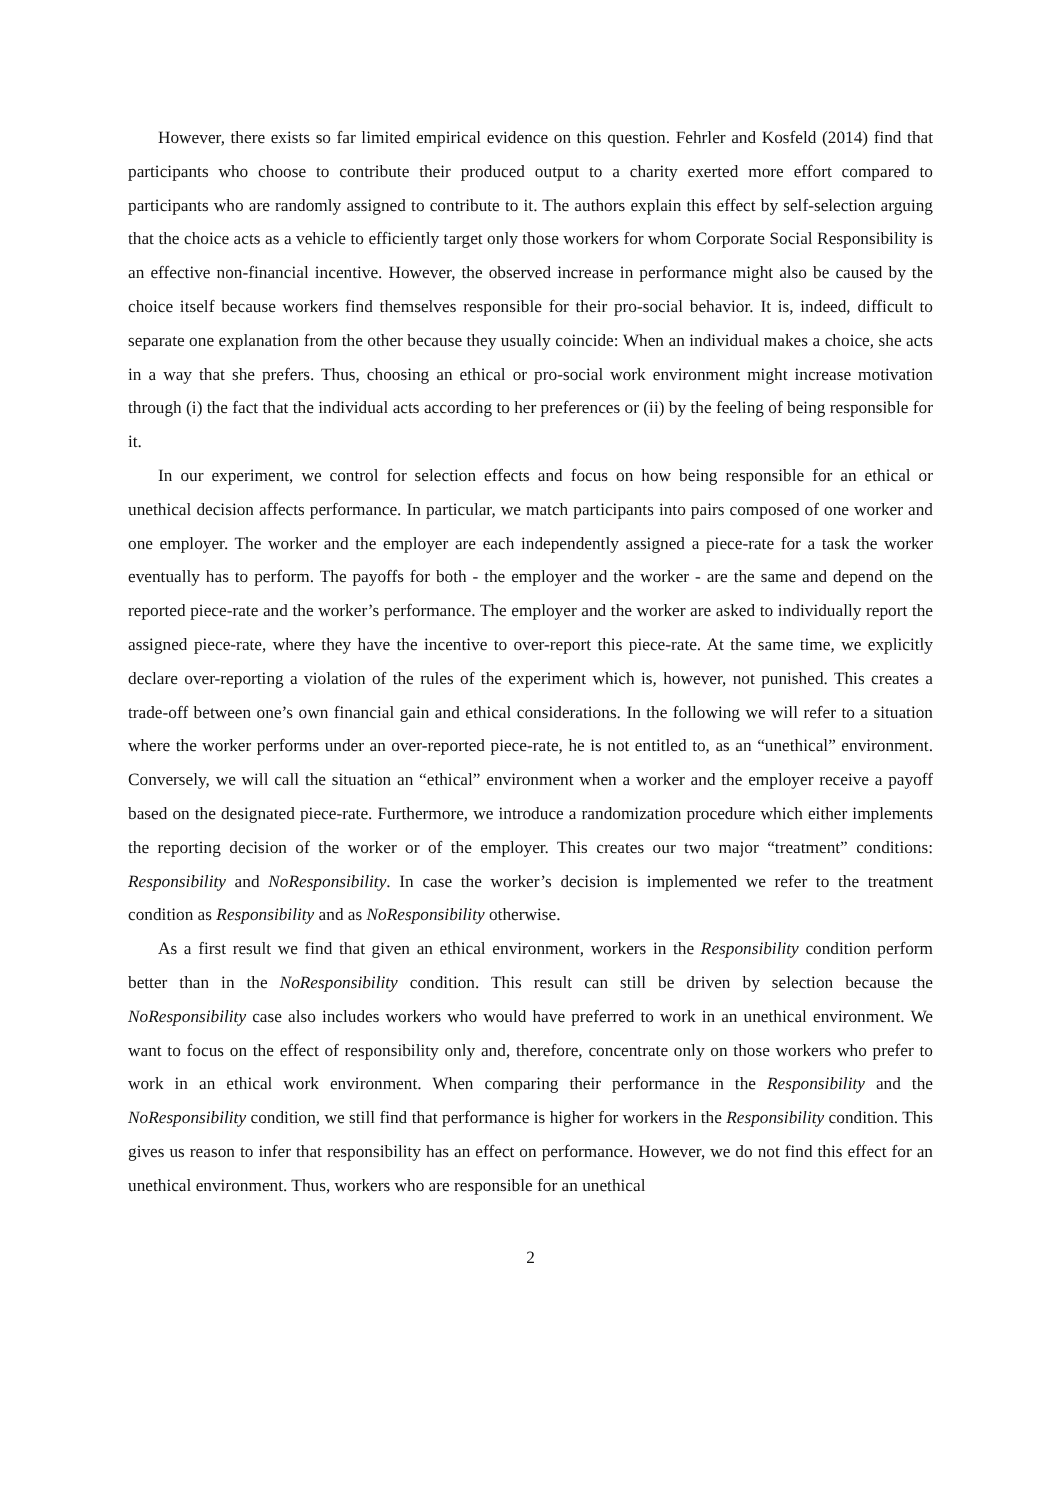However, there exists so far limited empirical evidence on this question. Fehrler and Kosfeld (2014) find that participants who choose to contribute their produced output to a charity exerted more effort compared to participants who are randomly assigned to contribute to it. The authors explain this effect by self-selection arguing that the choice acts as a vehicle to efficiently target only those workers for whom Corporate Social Responsibility is an effective non-financial incentive. However, the observed increase in performance might also be caused by the choice itself because workers find themselves responsible for their pro-social behavior. It is, indeed, difficult to separate one explanation from the other because they usually coincide: When an individual makes a choice, she acts in a way that she prefers. Thus, choosing an ethical or pro-social work environment might increase motivation through (i) the fact that the individual acts according to her preferences or (ii) by the feeling of being responsible for it.
In our experiment, we control for selection effects and focus on how being responsible for an ethical or unethical decision affects performance. In particular, we match participants into pairs composed of one worker and one employer. The worker and the employer are each independently assigned a piece-rate for a task the worker eventually has to perform. The payoffs for both - the employer and the worker - are the same and depend on the reported piece-rate and the worker’s performance. The employer and the worker are asked to individually report the assigned piece-rate, where they have the incentive to over-report this piece-rate. At the same time, we explicitly declare over-reporting a violation of the rules of the experiment which is, however, not punished. This creates a trade-off between one’s own financial gain and ethical considerations. In the following we will refer to a situation where the worker performs under an over-reported piece-rate, he is not entitled to, as an “unethical” environment. Conversely, we will call the situation an “ethical” environment when a worker and the employer receive a payoff based on the designated piece-rate. Furthermore, we introduce a randomization procedure which either implements the reporting decision of the worker or of the employer. This creates our two major “treatment” conditions: Responsibility and NoResponsibility. In case the worker’s decision is implemented we refer to the treatment condition as Responsibility and as NoResponsibility otherwise.
As a first result we find that given an ethical environment, workers in the Responsibility condition perform better than in the NoResponsibility condition. This result can still be driven by selection because the NoResponsibility case also includes workers who would have preferred to work in an unethical environment. We want to focus on the effect of responsibility only and, therefore, concentrate only on those workers who prefer to work in an ethical work environment. When comparing their performance in the Responsibility and the NoResponsibility condition, we still find that performance is higher for workers in the Responsibility condition. This gives us reason to infer that responsibility has an effect on performance. However, we do not find this effect for an unethical environment. Thus, workers who are responsible for an unethical
2